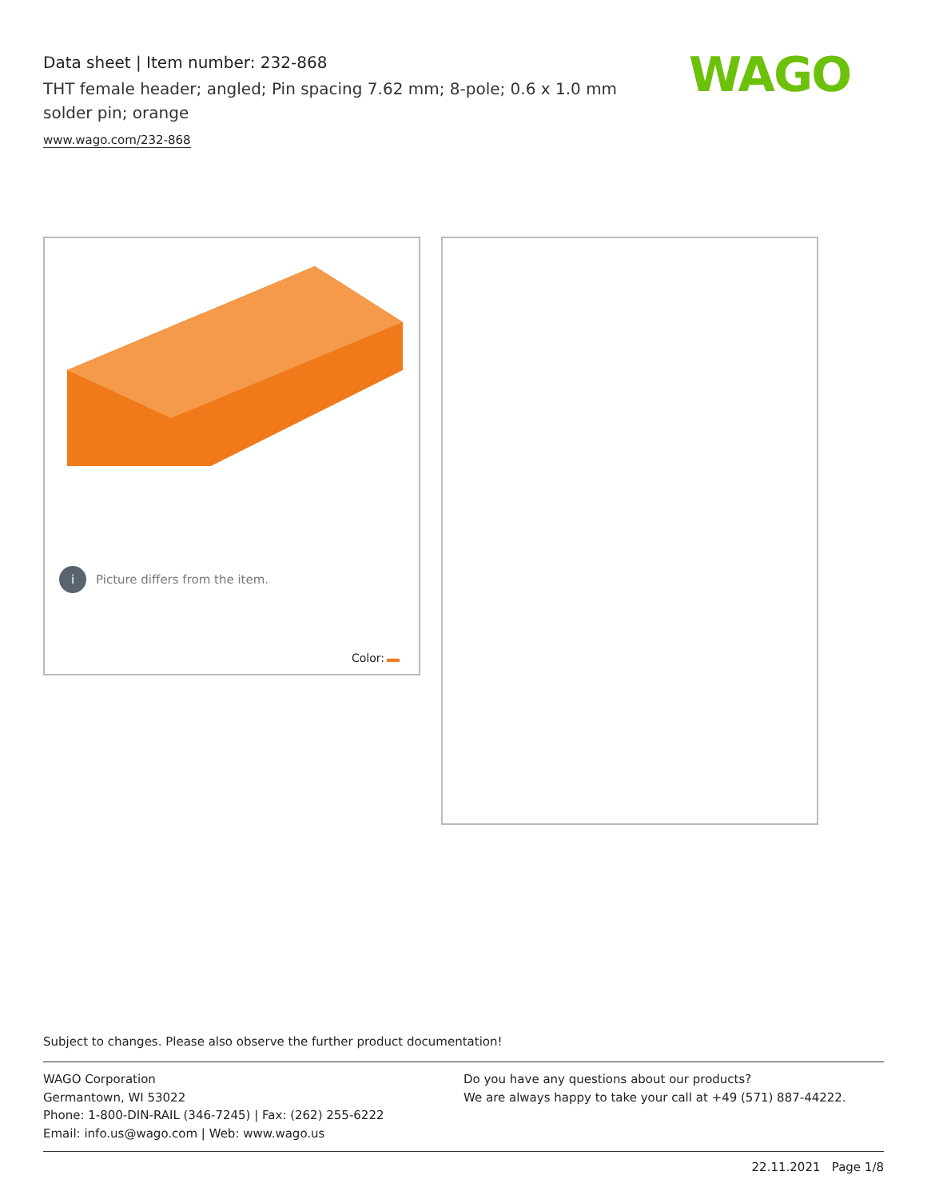Data sheet | Item number: 232-868
THT female header; angled; Pin spacing 7.62 mm; 8-pole; 0.6 x 1.0 mm solder pin; orange
www.wago.com/232-868
WAGO
i
Picture differs from the item.
Color:
Subject to changes. Please also observe the further product documentation!
WAGO Corporation
Germantown, WI 53022
Phone: 1-800-DIN-RAIL (346-7245) | Fax: (262) 255-6222
Email: info.us@wago.com | Web: www.wago.us
Do you have any questions about our products?
We are always happy to take your call at +49 (571) 887-44222.
22.11.2021 Page 1/8